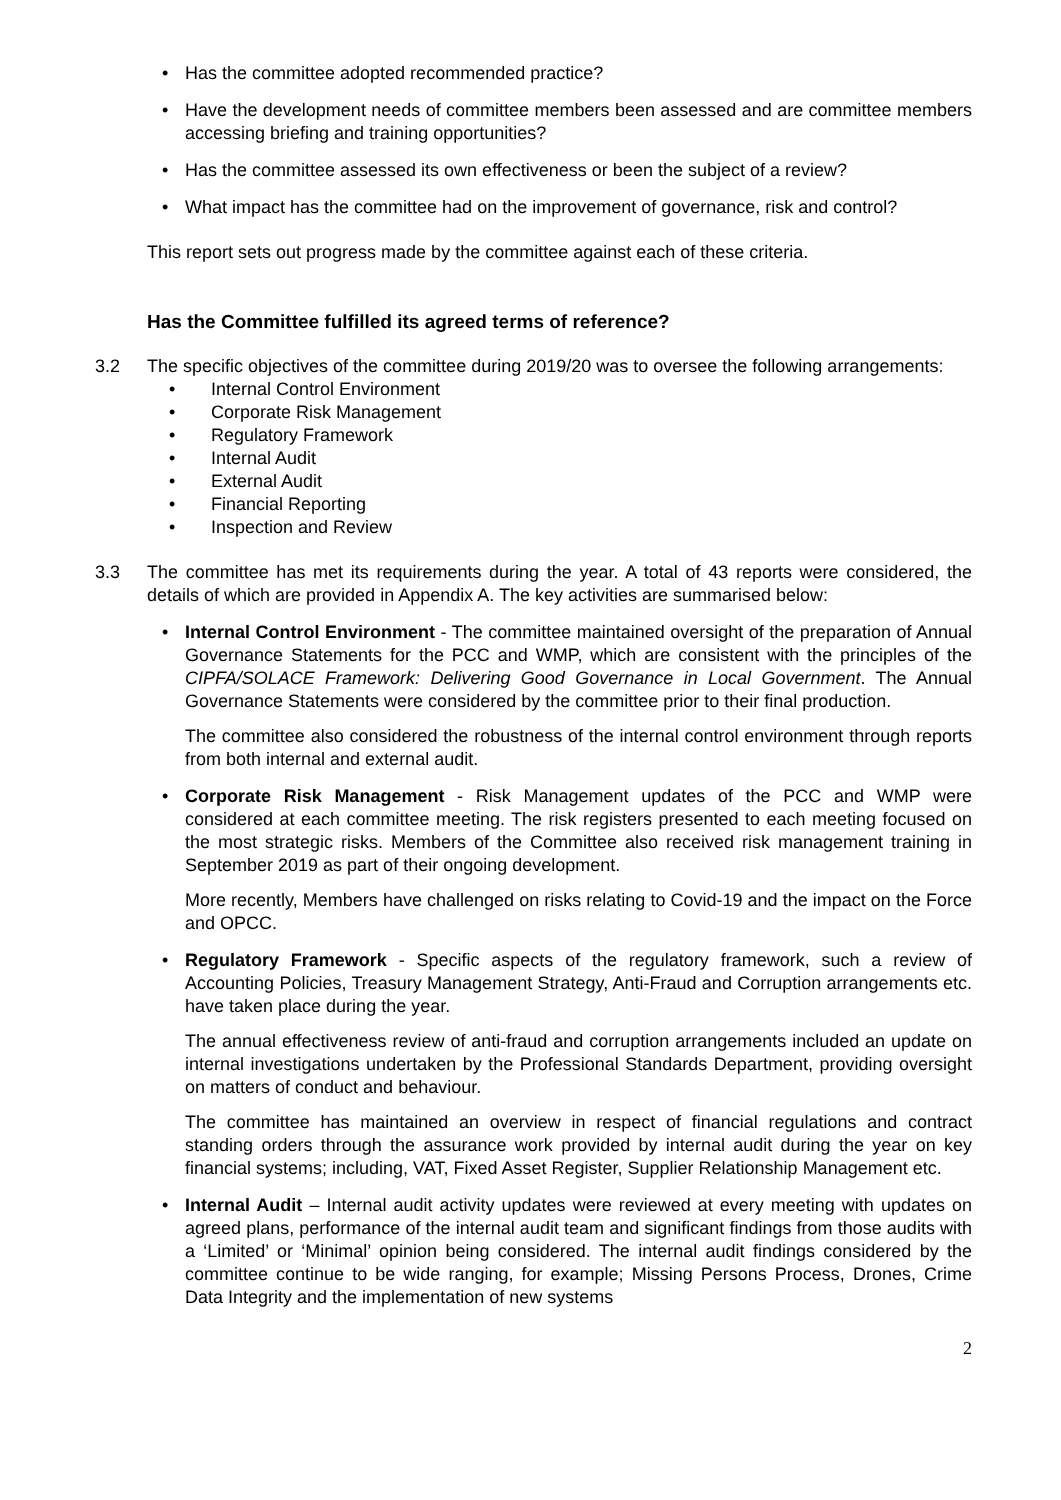Has the committee adopted recommended practice?
Have the development needs of committee members been assessed and are committee members accessing briefing and training opportunities?
Has the committee assessed its own effectiveness or been the subject of a review?
What impact has the committee had on the improvement of governance, risk and control?
This report sets out progress made by the committee against each of these criteria.
Has the Committee fulfilled its agreed terms of reference?
3.2 The specific objectives of the committee during 2019/20 was to oversee the following arrangements:
Internal Control Environment
Corporate Risk Management
Regulatory Framework
Internal Audit
External Audit
Financial Reporting
Inspection and Review
3.3 The committee has met its requirements during the year. A total of 43 reports were considered, the details of which are provided in Appendix A. The key activities are summarised below:
Internal Control Environment - The committee maintained oversight of the preparation of Annual Governance Statements for the PCC and WMP, which are consistent with the principles of the CIPFA/SOLACE Framework: Delivering Good Governance in Local Government. The Annual Governance Statements were considered by the committee prior to their final production.
The committee also considered the robustness of the internal control environment through reports from both internal and external audit.
Corporate Risk Management - Risk Management updates of the PCC and WMP were considered at each committee meeting. The risk registers presented to each meeting focused on the most strategic risks. Members of the Committee also received risk management training in September 2019 as part of their ongoing development.
More recently, Members have challenged on risks relating to Covid-19 and the impact on the Force and OPCC.
Regulatory Framework - Specific aspects of the regulatory framework, such a review of Accounting Policies, Treasury Management Strategy, Anti-Fraud and Corruption arrangements etc. have taken place during the year.
The annual effectiveness review of anti-fraud and corruption arrangements included an update on internal investigations undertaken by the Professional Standards Department, providing oversight on matters of conduct and behaviour.
The committee has maintained an overview in respect of financial regulations and contract standing orders through the assurance work provided by internal audit during the year on key financial systems; including, VAT, Fixed Asset Register, Supplier Relationship Management etc.
Internal Audit – Internal audit activity updates were reviewed at every meeting with updates on agreed plans, performance of the internal audit team and significant findings from those audits with a ‘Limited’ or ‘Minimal’ opinion being considered. The internal audit findings considered by the committee continue to be wide ranging, for example; Missing Persons Process, Drones, Crime Data Integrity and the implementation of new systems
2